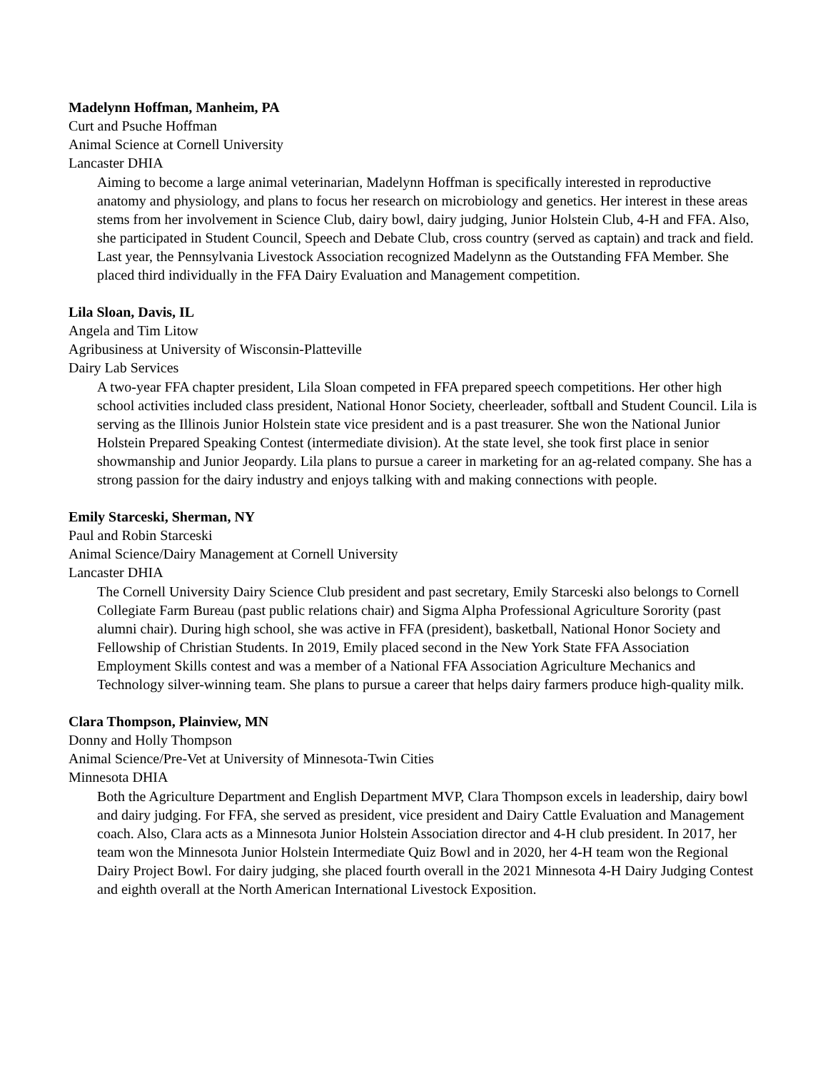Madelynn Hoffman, Manheim, PA
Curt and Psuche Hoffman
Animal Science at Cornell University
Lancaster DHIA
Aiming to become a large animal veterinarian, Madelynn Hoffman is specifically interested in reproductive anatomy and physiology, and plans to focus her research on microbiology and genetics. Her interest in these areas stems from her involvement in Science Club, dairy bowl, dairy judging, Junior Holstein Club, 4-H and FFA. Also, she participated in Student Council, Speech and Debate Club, cross country (served as captain) and track and field. Last year, the Pennsylvania Livestock Association recognized Madelynn as the Outstanding FFA Member. She placed third individually in the FFA Dairy Evaluation and Management competition.
Lila Sloan, Davis, IL
Angela and Tim Litow
Agribusiness at University of Wisconsin-Platteville
Dairy Lab Services
A two-year FFA chapter president, Lila Sloan competed in FFA prepared speech competitions. Her other high school activities included class president, National Honor Society, cheerleader, softball and Student Council. Lila is serving as the Illinois Junior Holstein state vice president and is a past treasurer. She won the National Junior Holstein Prepared Speaking Contest (intermediate division). At the state level, she took first place in senior showmanship and Junior Jeopardy. Lila plans to pursue a career in marketing for an ag-related company. She has a strong passion for the dairy industry and enjoys talking with and making connections with people.
Emily Starceski, Sherman, NY
Paul and Robin Starceski
Animal Science/Dairy Management at Cornell University
Lancaster DHIA
The Cornell University Dairy Science Club president and past secretary, Emily Starceski also belongs to Cornell Collegiate Farm Bureau (past public relations chair) and Sigma Alpha Professional Agriculture Sorority (past alumni chair). During high school, she was active in FFA (president), basketball, National Honor Society and Fellowship of Christian Students. In 2019, Emily placed second in the New York State FFA Association Employment Skills contest and was a member of a National FFA Association Agriculture Mechanics and Technology silver-winning team. She plans to pursue a career that helps dairy farmers produce high-quality milk.
Clara Thompson, Plainview, MN
Donny and Holly Thompson
Animal Science/Pre-Vet at University of Minnesota-Twin Cities
Minnesota DHIA
Both the Agriculture Department and English Department MVP, Clara Thompson excels in leadership, dairy bowl and dairy judging. For FFA, she served as president, vice president and Dairy Cattle Evaluation and Management coach. Also, Clara acts as a Minnesota Junior Holstein Association director and 4-H club president. In 2017, her team won the Minnesota Junior Holstein Intermediate Quiz Bowl and in 2020, her 4-H team won the Regional Dairy Project Bowl. For dairy judging, she placed fourth overall in the 2021 Minnesota 4-H Dairy Judging Contest and eighth overall at the North American International Livestock Exposition.